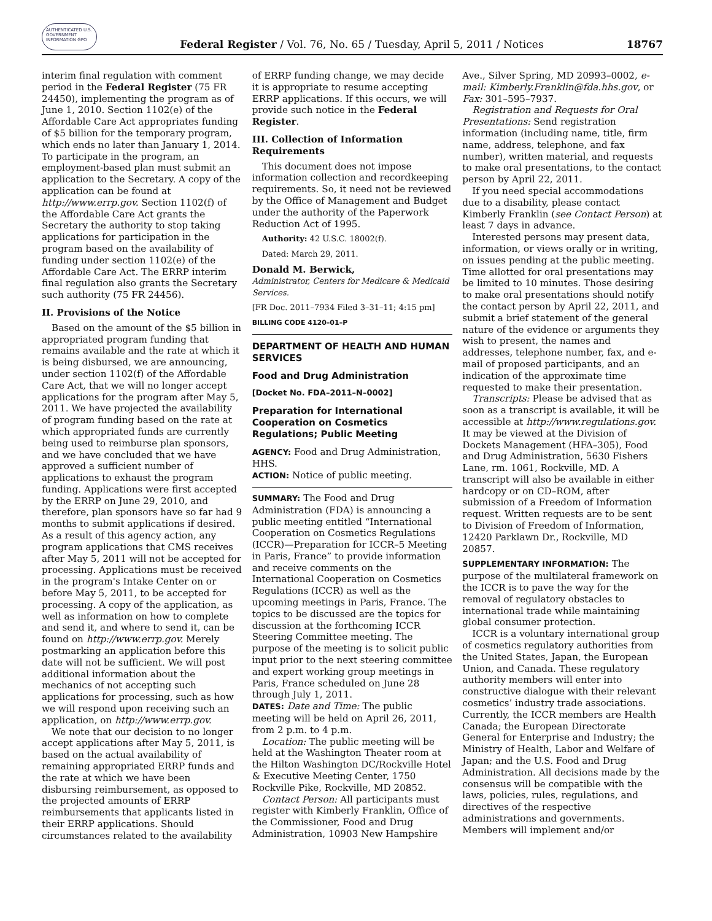AUTHENTICATED U.S. GOVERNMENT INFORMATION GPO
Federal Register / Vol. 76, No. 65 / Tuesday, April 5, 2011 / Notices
18767
interim final regulation with comment period in the Federal Register (75 FR 24450), implementing the program as of June 1, 2010. Section 1102(e) of the Affordable Care Act appropriates funding of $5 billion for the temporary program, which ends no later than January 1, 2014. To participate in the program, an employment-based plan must submit an application to the Secretary. A copy of the application can be found at http://www.errp.gov. Section 1102(f) of the Affordable Care Act grants the Secretary the authority to stop taking applications for participation in the program based on the availability of funding under section 1102(e) of the Affordable Care Act. The ERRP interim final regulation also grants the Secretary such authority (75 FR 24456).
II. Provisions of the Notice
Based on the amount of the $5 billion in appropriated program funding that remains available and the rate at which it is being disbursed, we are announcing, under section 1102(f) of the Affordable Care Act, that we will no longer accept applications for the program after May 5, 2011. We have projected the availability of program funding based on the rate at which appropriated funds are currently being used to reimburse plan sponsors, and we have concluded that we have approved a sufficient number of applications to exhaust the program funding. Applications were first accepted by the ERRP on June 29, 2010, and therefore, plan sponsors have so far had 9 months to submit applications if desired. As a result of this agency action, any program applications that CMS receives after May 5, 2011 will not be accepted for processing. Applications must be received in the program's Intake Center on or before May 5, 2011, to be accepted for processing. A copy of the application, as well as information on how to complete and send it, and where to send it, can be found on http://www.errp.gov. Merely postmarking an application before this date will not be sufficient. We will post additional information about the mechanics of not accepting such applications for processing, such as how we will respond upon receiving such an application, on http://www.errp.gov.
We note that our decision to no longer accept applications after May 5, 2011, is based on the actual availability of remaining appropriated ERRP funds and the rate at which we have been disbursing reimbursement, as opposed to the projected amounts of ERRP reimbursements that applicants listed in their ERRP applications. Should circumstances related to the availability
of ERRP funding change, we may decide it is appropriate to resume accepting ERRP applications. If this occurs, we will provide such notice in the Federal Register.
III. Collection of Information Requirements
This document does not impose information collection and recordkeeping requirements. So, it need not be reviewed by the Office of Management and Budget under the authority of the Paperwork Reduction Act of 1995.
Authority: 42 U.S.C. 18002(f).
Dated: March 29, 2011.
Donald M. Berwick,
Administrator, Centers for Medicare & Medicaid Services.
[FR Doc. 2011–7934 Filed 3–31–11; 4:15 pm]
BILLING CODE 4120–01–P
DEPARTMENT OF HEALTH AND HUMAN SERVICES
Food and Drug Administration
[Docket No. FDA–2011–N–0002]
Preparation for International Cooperation on Cosmetics Regulations; Public Meeting
AGENCY: Food and Drug Administration, HHS.
ACTION: Notice of public meeting.
SUMMARY: The Food and Drug Administration (FDA) is announcing a public meeting entitled “International Cooperation on Cosmetics Regulations (ICCR)—Preparation for ICCR–5 Meeting in Paris, France” to provide information and receive comments on the International Cooperation on Cosmetics Regulations (ICCR) as well as the upcoming meetings in Paris, France. The topics to be discussed are the topics for discussion at the forthcoming ICCR Steering Committee meeting. The purpose of the meeting is to solicit public input prior to the next steering committee and expert working group meetings in Paris, France scheduled on June 28 through July 1, 2011.
DATES: Date and Time: The public meeting will be held on April 26, 2011, from 2 p.m. to 4 p.m.
Location: The public meeting will be held at the Washington Theater room at the Hilton Washington DC/Rockville Hotel & Executive Meeting Center, 1750 Rockville Pike, Rockville, MD 20852.
Contact Person: All participants must register with Kimberly Franklin, Office of the Commissioner, Food and Drug Administration, 10903 New Hampshire
Ave., Silver Spring, MD 20993–0002, e-mail: Kimberly.Franklin@fda.hhs.gov, or Fax: 301–595–7937.
Registration and Requests for Oral Presentations: Send registration information (including name, title, firm name, address, telephone, and fax number), written material, and requests to make oral presentations, to the contact person by April 22, 2011.
If you need special accommodations due to a disability, please contact Kimberly Franklin (see Contact Person) at least 7 days in advance.
Interested persons may present data, information, or views orally or in writing, on issues pending at the public meeting. Time allotted for oral presentations may be limited to 10 minutes. Those desiring to make oral presentations should notify the contact person by April 22, 2011, and submit a brief statement of the general nature of the evidence or arguments they wish to present, the names and addresses, telephone number, fax, and e-mail of proposed participants, and an indication of the approximate time requested to make their presentation.
Transcripts: Please be advised that as soon as a transcript is available, it will be accessible at http://www.regulations.gov. It may be viewed at the Division of Dockets Management (HFA–305), Food and Drug Administration, 5630 Fishers Lane, rm. 1061, Rockville, MD. A transcript will also be available in either hardcopy or on CD–ROM, after submission of a Freedom of Information request. Written requests are to be sent to Division of Freedom of Information, 12420 Parklawn Dr., Rockville, MD 20857.
SUPPLEMENTARY INFORMATION: The purpose of the multilateral framework on the ICCR is to pave the way for the removal of regulatory obstacles to international trade while maintaining global consumer protection.
ICCR is a voluntary international group of cosmetics regulatory authorities from the United States, Japan, the European Union, and Canada. These regulatory authority members will enter into constructive dialogue with their relevant cosmetics’ industry trade associations. Currently, the ICCR members are Health Canada; the European Directorate General for Enterprise and Industry; the Ministry of Health, Labor and Welfare of Japan; and the U.S. Food and Drug Administration. All decisions made by the consensus will be compatible with the laws, policies, rules, regulations, and directives of the respective administrations and governments. Members will implement and/or